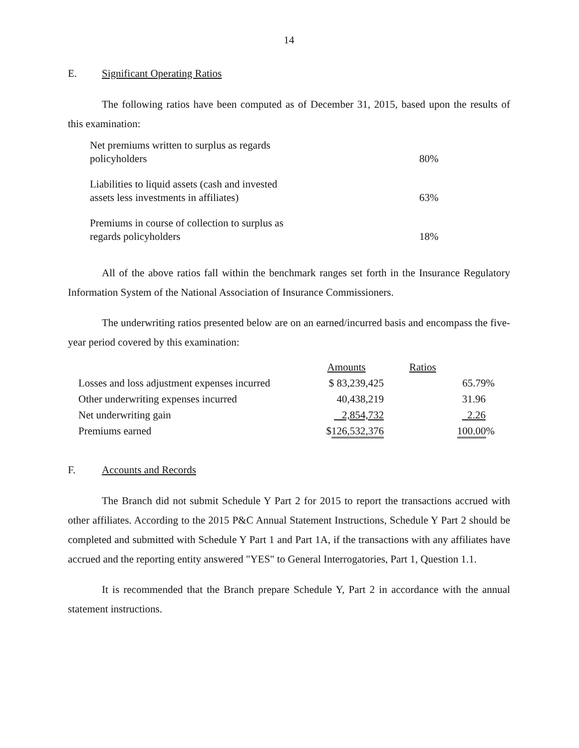14
E. Significant Operating Ratios
The following ratios have been computed as of December 31, 2015, based upon the results of this examination:
| Net premiums written to surplus as regards policyholders | 80% |
| Liabilities to liquid assets (cash and invested assets less investments in affiliates) | 63% |
| Premiums in course of collection to surplus as regards policyholders | 18% |
All of the above ratios fall within the benchmark ranges set forth in the Insurance Regulatory Information System of the National Association of Insurance Commissioners.
The underwriting ratios presented below are on an earned/incurred basis and encompass the five-year period covered by this examination:
| | Amounts | Ratios |
| --- | --- | --- |
| Losses and loss adjustment expenses incurred | $ 83,239,425 | 65.79% |
| Other underwriting expenses incurred | 40,438,219 | 31.96 |
| Net underwriting gain | 2,854,732 | 2.26 |
| Premiums earned | $ 126,532,376 | 100.00 % |
F. Accounts and Records
The Branch did not submit Schedule Y Part 2 for 2015 to report the transactions accrued with other affiliates. According to the 2015 P&C Annual Statement Instructions, Schedule Y Part 2 should be completed and submitted with Schedule Y Part 1 and Part 1A, if the transactions with any affiliates have accrued and the reporting entity answered "YES" to General Interrogatories, Part 1, Question 1.1.
It is recommended that the Branch prepare Schedule Y, Part 2 in accordance with the annual statement instructions.